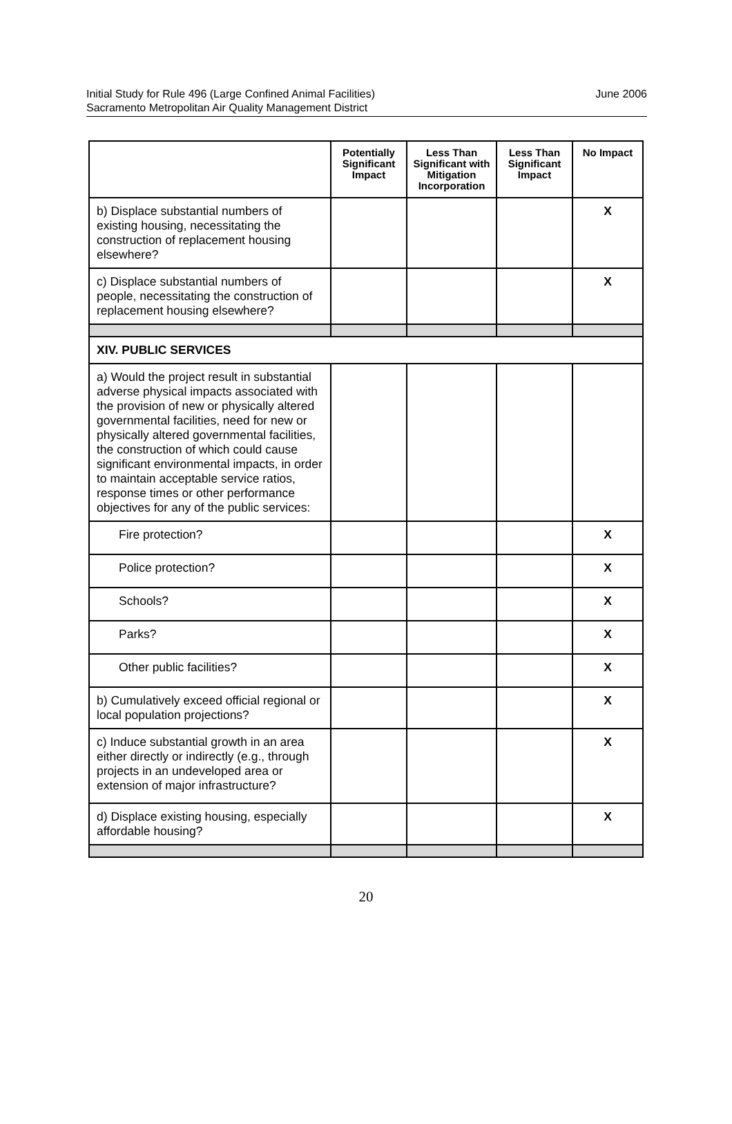Initial Study for Rule 496 (Large Confined Animal Facilities)
Sacramento Metropolitan Air Quality Management District
June 2006
| | Potentially Significant Impact | Less Than Significant with Mitigation Incorporation | Less Than Significant Impact | No Impact |
| --- | --- | --- | --- | --- |
| b) Displace substantial numbers of existing housing, necessitating the construction of replacement housing elsewhere? | | | | X |
| c) Displace substantial numbers of people, necessitating the construction of replacement housing elsewhere? | | | | X |
| XIV. PUBLIC SERVICES | | | | |
| a) Would the project result in substantial adverse physical impacts associated with the provision of new or physically altered governmental facilities, need for new or physically altered governmental facilities, the construction of which could cause significant environmental impacts, in order to maintain acceptable service ratios, response times or other performance objectives for any of the public services: | | | | |
| Fire protection? | | | | X |
| Police protection? | | | | X |
| Schools? | | | | X |
| Parks? | | | | X |
| Other public facilities? | | | | X |
| b) Cumulatively exceed official regional or local population projections? | | | | X |
| c) Induce substantial growth in an area either directly or indirectly (e.g., through projects in an undeveloped area or extension of major infrastructure? | | | | X |
| d) Displace existing housing, especially affordable housing? | | | | X |
20